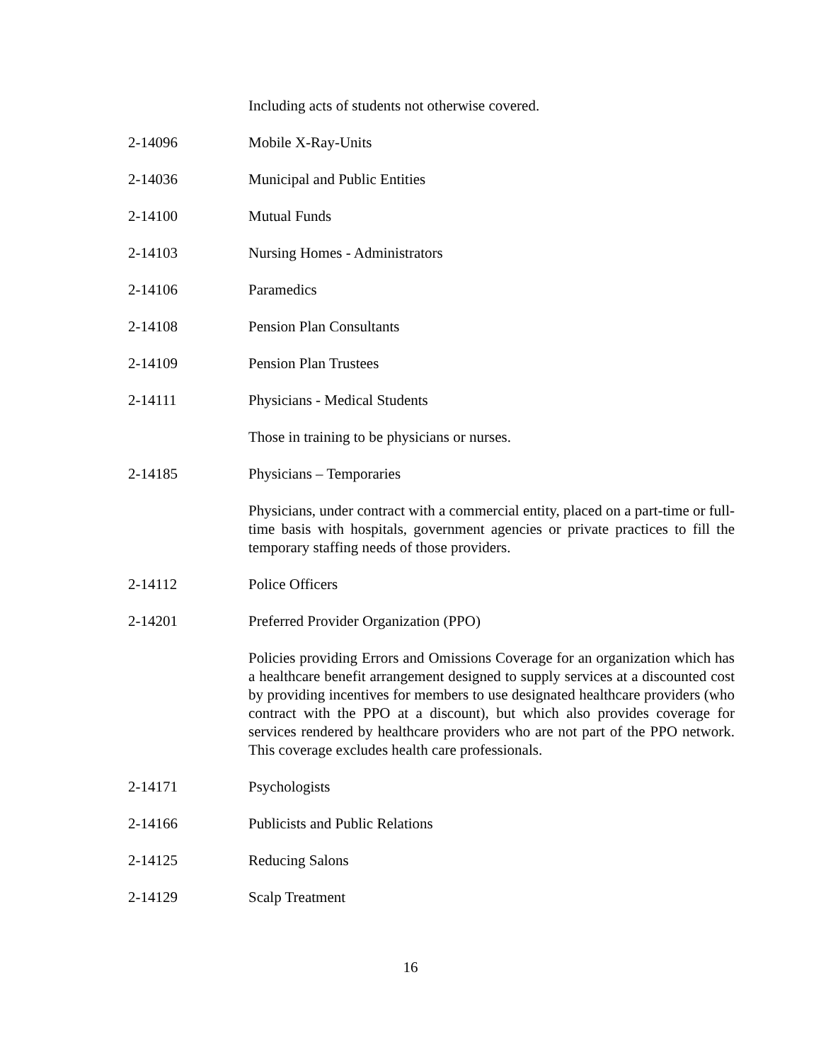Including acts of students not otherwise covered.
2-14096 Mobile X-Ray-Units
2-14036 Municipal and Public Entities
2-14100 Mutual Funds
2-14103 Nursing Homes - Administrators
2-14106 Paramedics
2-14108 Pension Plan Consultants
2-14109 Pension Plan Trustees
2-14111 Physicians - Medical Students
Those in training to be physicians or nurses.
2-14185 Physicians – Temporaries
Physicians, under contract with a commercial entity, placed on a part-time or full-time basis with hospitals, government agencies or private practices to fill the temporary staffing needs of those providers.
2-14112 Police Officers
2-14201 Preferred Provider Organization (PPO)
Policies providing Errors and Omissions Coverage for an organization which has a healthcare benefit arrangement designed to supply services at a discounted cost by providing incentives for members to use designated healthcare providers (who contract with the PPO at a discount), but which also provides coverage for services rendered by healthcare providers who are not part of the PPO network. This coverage excludes health care professionals.
2-14171 Psychologists
2-14166 Publicists and Public Relations
2-14125 Reducing Salons
2-14129 Scalp Treatment
16